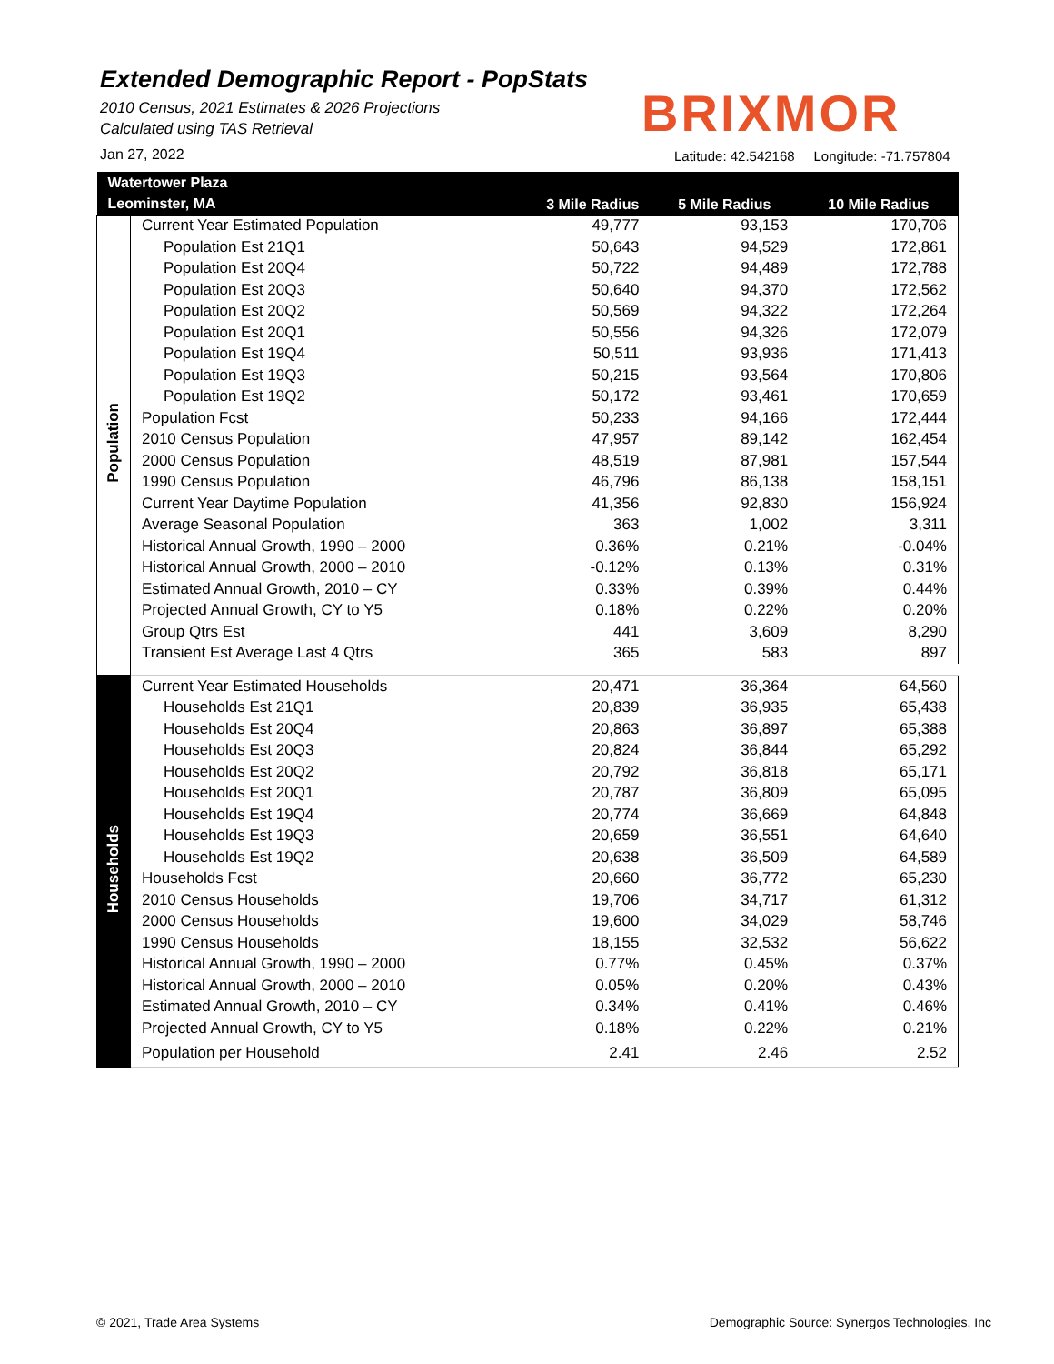Extended Demographic Report - PopStats
2010 Census, 2021 Estimates & 2026 Projections
Calculated using TAS Retrieval
Jan 27, 2022
BRIXMOR
Latitude: 42.542168 Longitude: -71.757804
| Watertower Plaza | | | | |
| --- | --- | --- | --- | --- |
| Leominster, MA | | 3 Mile Radius | 5 Mile Radius | 10 Mile Radius |
| Population | Current Year Estimated Population | 49,777 | 93,153 | 170,706 |
| | Population Est 21Q1 | 50,643 | 94,529 | 172,861 |
| | Population Est 20Q4 | 50,722 | 94,489 | 172,788 |
| | Population Est 20Q3 | 50,640 | 94,370 | 172,562 |
| | Population Est 20Q2 | 50,569 | 94,322 | 172,264 |
| | Population Est 20Q1 | 50,556 | 94,326 | 172,079 |
| | Population Est 19Q4 | 50,511 | 93,936 | 171,413 |
| | Population Est 19Q3 | 50,215 | 93,564 | 170,806 |
| | Population Est 19Q2 | 50,172 | 93,461 | 170,659 |
| | Population Fcst | 50,233 | 94,166 | 172,444 |
| | 2010 Census Population | 47,957 | 89,142 | 162,454 |
| | 2000 Census Population | 48,519 | 87,981 | 157,544 |
| | 1990 Census Population | 46,796 | 86,138 | 158,151 |
| | Current Year Daytime Population | 41,356 | 92,830 | 156,924 |
| | Average Seasonal Population | 363 | 1,002 | 3,311 |
| | Historical Annual Growth, 1990 – 2000 | 0.36% | 0.21% | -0.04% |
| | Historical Annual Growth, 2000 – 2010 | -0.12% | 0.13% | 0.31% |
| | Estimated Annual Growth, 2010 – CY | 0.33% | 0.39% | 0.44% |
| | Projected Annual Growth, CY to Y5 | 0.18% | 0.22% | 0.20% |
| | Group Qtrs Est | 441 | 3,609 | 8,290 |
| | Transient Est Average Last 4 Qtrs | 365 | 583 | 897 |
| Households | Current Year Estimated Households | 20,471 | 36,364 | 64,560 |
| | Households Est 21Q1 | 20,839 | 36,935 | 65,438 |
| | Households Est 20Q4 | 20,863 | 36,897 | 65,388 |
| | Households Est 20Q3 | 20,824 | 36,844 | 65,292 |
| | Households Est 20Q2 | 20,792 | 36,818 | 65,171 |
| | Households Est 20Q1 | 20,787 | 36,809 | 65,095 |
| | Households Est 19Q4 | 20,774 | 36,669 | 64,848 |
| | Households Est 19Q3 | 20,659 | 36,551 | 64,640 |
| | Households Est 19Q2 | 20,638 | 36,509 | 64,589 |
| | Households Fcst | 20,660 | 36,772 | 65,230 |
| | 2010 Census Households | 19,706 | 34,717 | 61,312 |
| | 2000 Census Households | 19,600 | 34,029 | 58,746 |
| | 1990 Census Households | 18,155 | 32,532 | 56,622 |
| | Historical Annual Growth, 1990 – 2000 | 0.77% | 0.45% | 0.37% |
| | Historical Annual Growth, 2000 – 2010 | 0.05% | 0.20% | 0.43% |
| | Estimated Annual Growth, 2010 – CY | 0.34% | 0.41% | 0.46% |
| | Projected Annual Growth, CY to Y5 | 0.18% | 0.22% | 0.21% |
| | Population per Household | 2.41 | 2.46 | 2.52 |
© 2021, Trade Area Systems
Demographic Source: Synergos Technologies, Inc